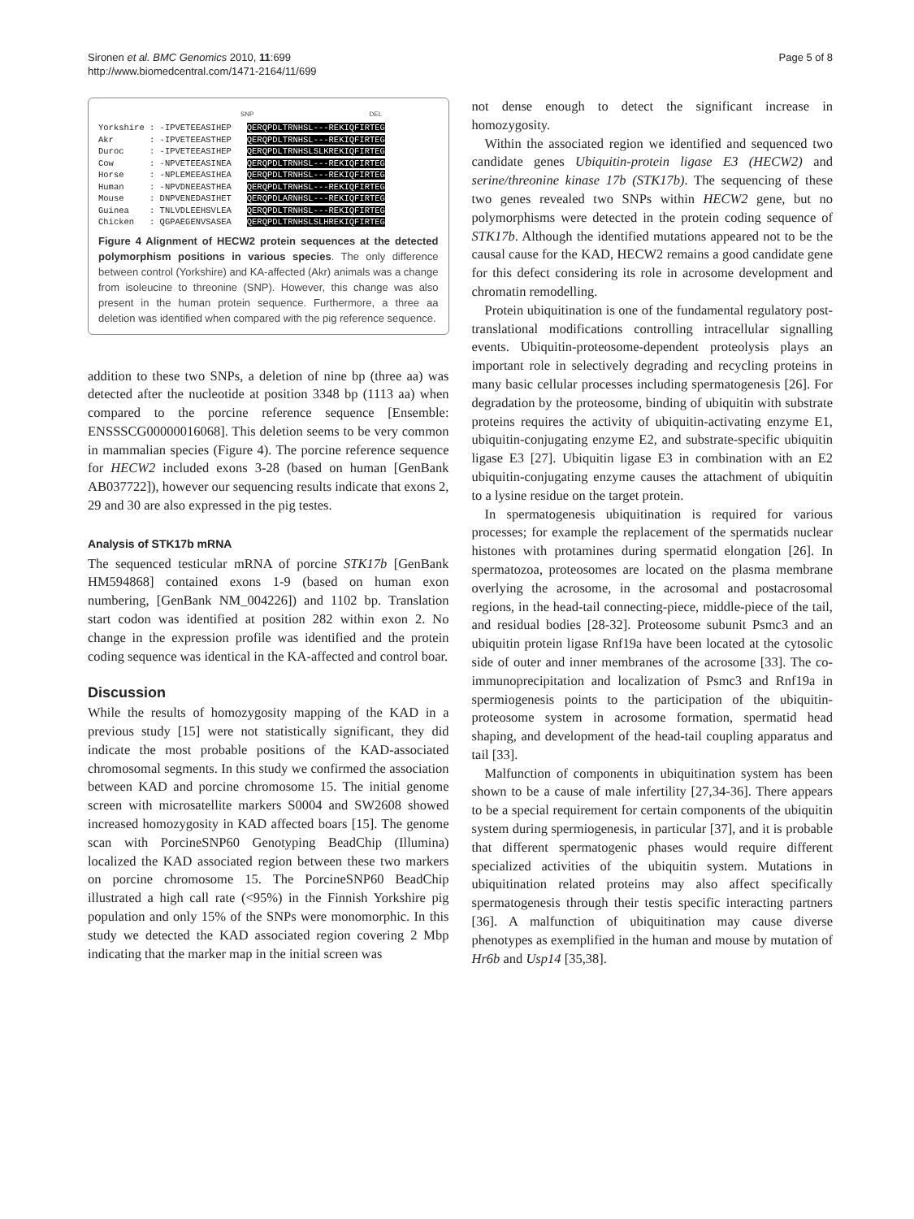Sironen et al. BMC Genomics 2010, 11:699
http://www.biomedcentral.com/1471-2164/11/699
Page 5 of 8
SNP DEL
Yorkshire : -IPVETEEASIHEP QERQPDLTRNHSL---REKIQFIRTEG Akr : -IPVETEEASTHEP QERQPDLTRNHSL---REKIQFIRTEG Duroc : -IPVETEEASIHEP QERQPDLTRNHSLSLKREKIQFIRTEG Cow : -NPVETEEASINEA QERQPDLTRNHSL---REKIQFIRTEG Horse : -NPLEMEEASIHEA QERQPDLTRNHSL---REKIQFIRTEG Human : -NPVDNEEASTHEA QERQPDLTRNHSL---REKIQFIRTEG Mouse : DNPVENEDASIHET QERQPDLARNHSL---REKIQFIRTEG Guinea : TNLVDLEEHSVLEA QERQPDLTRNHSL---REKIQFIRTEG Chicken : QGPAEGENVSASEA QERQPDLTRNHSLSLHREKIQFIRTEG
Figure 4 Alignment of HECW2 protein sequences at the detected polymorphism positions in various species. The only difference between control (Yorkshire) and KA-affected (Akr) animals was a change from isoleucine to threonine (SNP). However, this change was also present in the human protein sequence. Furthermore, a three aa deletion was identified when compared with the pig reference sequence.
addition to these two SNPs, a deletion of nine bp (three aa) was detected after the nucleotide at position 3348 bp (1113 aa) when compared to the porcine reference sequence [Ensemble: ENSSSCG00000016068]. This deletion seems to be very common in mammalian species (Figure 4). The porcine reference sequence for HECW2 included exons 3-28 (based on human [GenBank AB037722]), however our sequencing results indicate that exons 2, 29 and 30 are also expressed in the pig testes.
Analysis of STK17b mRNA
The sequenced testicular mRNA of porcine STK17b [GenBank HM594868] contained exons 1-9 (based on human exon numbering, [GenBank NM_004226]) and 1102 bp. Translation start codon was identified at position 282 within exon 2. No change in the expression profile was identified and the protein coding sequence was identical in the KA-affected and control boar.
Discussion
While the results of homozygosity mapping of the KAD in a previous study [15] were not statistically significant, they did indicate the most probable positions of the KAD-associated chromosomal segments. In this study we confirmed the association between KAD and porcine chromosome 15. The initial genome screen with microsatellite markers S0004 and SW2608 showed increased homozygosity in KAD affected boars [15]. The genome scan with PorcineSNP60 Genotyping BeadChip (Illumina) localized the KAD associated region between these two markers on porcine chromosome 15. The PorcineSNP60 BeadChip illustrated a high call rate (<95%) in the Finnish Yorkshire pig population and only 15% of the SNPs were monomorphic. In this study we detected the KAD associated region covering 2 Mbp indicating that the marker map in the initial screen was
not dense enough to detect the significant increase in homozygosity.
Within the associated region we identified and sequenced two candidate genes Ubiquitin-protein ligase E3 (HECW2) and serine/threonine kinase 17b (STK17b). The sequencing of these two genes revealed two SNPs within HECW2 gene, but no polymorphisms were detected in the protein coding sequence of STK17b. Although the identified mutations appeared not to be the causal cause for the KAD, HECW2 remains a good candidate gene for this defect considering its role in acrosome development and chromatin remodelling.
Protein ubiquitination is one of the fundamental regulatory post-translational modifications controlling intracellular signalling events. Ubiquitin-proteosome-dependent proteolysis plays an important role in selectively degrading and recycling proteins in many basic cellular processes including spermatogenesis [26]. For degradation by the proteosome, binding of ubiquitin with substrate proteins requires the activity of ubiquitin-activating enzyme E1, ubiquitin-conjugating enzyme E2, and substrate-specific ubiquitin ligase E3 [27]. Ubiquitin ligase E3 in combination with an E2 ubiquitin-conjugating enzyme causes the attachment of ubiquitin to a lysine residue on the target protein.
In spermatogenesis ubiquitination is required for various processes; for example the replacement of the spermatids nuclear histones with protamines during spermatid elongation [26]. In spermatozoa, proteosomes are located on the plasma membrane overlying the acrosome, in the acrosomal and postacrosomal regions, in the head-tail connecting-piece, middle-piece of the tail, and residual bodies [28-32]. Proteosome subunit Psmc3 and an ubiquitin protein ligase Rnf19a have been located at the cytosolic side of outer and inner membranes of the acrosome [33]. The co-immunoprecipitation and localization of Psmc3 and Rnf19a in spermiogenesis points to the participation of the ubiquitin-proteosome system in acrosome formation, spermatid head shaping, and development of the head-tail coupling apparatus and tail [33].
Malfunction of components in ubiquitination system has been shown to be a cause of male infertility [27,34-36]. There appears to be a special requirement for certain components of the ubiquitin system during spermiogenesis, in particular [37], and it is probable that different spermatogenic phases would require different specialized activities of the ubiquitin system. Mutations in ubiquitination related proteins may also affect specifically spermatogenesis through their testis specific interacting partners [36]. A malfunction of ubiquitination may cause diverse phenotypes as exemplified in the human and mouse by mutation of Hr6b and Usp14 [35,38].